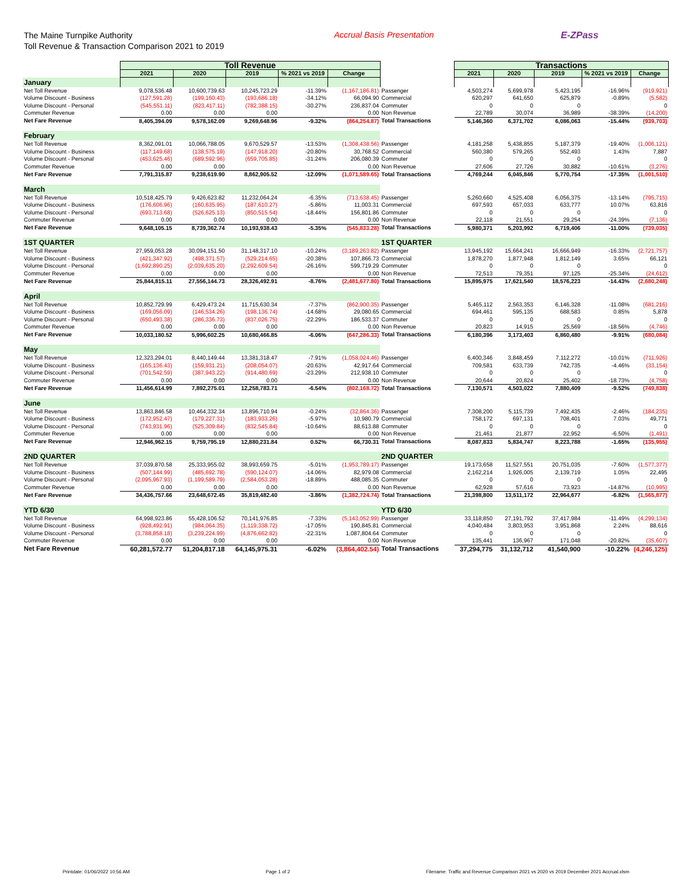The Maine Turnpike Authority
Toll Revenue & Transaction Comparison 2021 to 2019
Accrual Basis Presentation E-ZPass
| | Toll Revenue | | | | | | Transactions | | | | |
| | 2021 | 2020 | 2019 | % 2021 vs 2019 | Change | | 2021 | 2020 | 2019 | % 2021 vs 2019 | Change |
| January | | | | | | | | | | | |
| Net Toll Revenue | 9,078,536.48 | 10,600,739.63 | 10,245,723.29 | -11.39% | (1,167,186.81) | Passenger | 4,503,274 | 5,699,978 | 5,423,195 | -16.96% | (919,921) |
| Volume Discount - Business | (127,591.28) | (199,160.43) | (193,686.18) | -34.12% | 66,094.90 | Commercial | 620,297 | 641,650 | 625,879 | -0.89% | (5,582) |
| Volume Discount - Personal | (545,551.11) | (823,417.11) | (782,388.15) | -30.27% | 236,837.04 | Commuter | 0 | 0 | 0 | | 0 |
| Commuter Revenue | 0.00 | 0.00 | 0.00 | | 0.00 | Non Revenue | 22,789 | 30,074 | 36,989 | -38.39% | (14,200) |
| Net Fare Revenue | 8,405,394.09 | 9,578,162.09 | 9,269,648.96 | -9.32% | (864,254.87) | Total Transactions | 5,146,360 | 6,371,702 | 6,086,063 | -15.44% | (939,703) |
| February | | | | | | | | | | | |
| Net Toll Revenue | 8,362,091.01 | 10,066,788.05 | 9,670,529.57 | -13.53% | (1,308,438.56) | Passenger | 4,181,258 | 5,438,855 | 5,187,379 | -19.40% | (1,006,121) |
| Volume Discount - Business | (117,149.68) | (138,575.19) | (147,918.20) | -20.80% | 30,768.52 | Commercial | 560,380 | 579,265 | 552,493 | 1.43% | 7,887 |
| Volume Discount - Personal | (453,625.46) | (689,592.96) | (659,705.85) | -31.24% | 206,080.39 | Commuter | 0 | 0 | 0 | | 0 |
| Commuter Revenue | 0.00 | 0.00 | | | 0.00 | Non Revenue | 27,606 | 27,726 | 30,882 | -10.61% | (3,276) |
| Net Fare Revenue | 7,791,315.87 | 9,238,619.90 | 8,862,905.52 | -12.09% | (1,071,589.65) | Total Transactions | 4,769,244 | 6,045,846 | 5,770,754 | -17.35% | (1,001,510) |
| March | | | | | | | | | | | |
| Net Toll Revenue | 10,518,425.79 | 9,426,623.82 | 11,232,064.24 | -6.35% | (713,638.45) | Passenger | 5,260,660 | 4,525,408 | 6,056,375 | -13.14% | (795,715) |
| Volume Discount - Business | (176,606.96) | (160,635.95) | (187,610.27) | -5.86% | 11,003.31 | Commercial | 697,593 | 657,033 | 633,777 | 10.07% | 63,816 |
| Volume Discount - Personal | (693,713.68) | (526,625.13) | (850,515.54) | -18.44% | 156,801.86 | Commuter | 0 | 0 | 0 | | 0 |
| Commuter Revenue | 0.00 | 0.00 | 0.00 | | 0.00 | Non Revenue | 22,118 | 21,551 | 29,254 | -24.39% | (7,136) |
| Net Fare Revenue | 9,648,105.15 | 8,739,362.74 | 10,193,938.43 | -5.35% | (545,833.28) | Total Transactions | 5,980,371 | 5,203,992 | 6,719,406 | -11.00% | (739,035) |
| 1ST QUARTER | | | | | | 1ST QUARTER | | | | | |
| Net Toll Revenue | 27,959,053.28 | 30,094,151.50 | 31,148,317.10 | -10.24% | (3,189,263.82) | Passenger | 13,945,192 | 15,664,241 | 16,666,949 | -16.33% | (2,721,757) |
| Volume Discount - Business | (421,347.92) | (498,371.57) | (529,214.65) | -20.38% | 107,866.73 | Commercial | 1,878,270 | 1,877,948 | 1,812,149 | 3.65% | 66,121 |
| Volume Discount - Personal | (1,692,890.25) | (2,039,635.20) | (2,292,609.54) | -26.16% | 599,719.29 | Commuter | 0 | 0 | 0 | | 0 |
| Commuter Revenue | 0.00 | 0.00 | 0.00 | | 0.00 | Non Revenue | 72,513 | 79,351 | 97,125 | -25.34% | (24,612) |
| Net Fare Revenue | 25,844,815.11 | 27,556,144.73 | 28,326,492.91 | -8.76% | (2,481,677.80) | Total Transactions | 15,895,975 | 17,621,540 | 18,576,223 | -14.43% | (2,680,248) |
| April | | | | | | | | | | | |
| Net Toll Revenue | 10,852,729.99 | 6,429,473.24 | 11,715,630.34 | -7.37% | (862,900.35) | Passenger | 5,465,112 | 2,563,353 | 6,146,328 | -11.08% | (681,216) |
| Volume Discount - Business | (169,056.09) | (146,534.26) | (198,136.74) | -14.68% | 29,080.65 | Commercial | 694,461 | 595,135 | 688,583 | 0.85% | 5,878 |
| Volume Discount - Personal | (650,493.38) | (286,336.73) | (837,026.75) | -22.29% | 186,533.37 | Commuter | 0 | 0 | 0 | | 0 |
| Commuter Revenue | 0.00 | 0.00 | 0.00 | | 0.00 | Non Revenue | 20,823 | 14,915 | 25,569 | -18.56% | (4,746) |
| Net Fare Revenue | 10,033,180.52 | 5,996,602.25 | 10,680,466.85 | -6.06% | (647,286.33) | Total Transactions | 6,180,396 | 3,173,403 | 6,860,480 | -9.91% | (680,084) |
| May | | | | | | | | | | | |
| Net Toll Revenue | 12,323,294.01 | 8,440,149.44 | 13,381,318.47 | -7.91% | (1,058,024.46) | Passenger | 6,400,346 | 3,848,459 | 7,112,272 | -10.01% | (711,926) |
| Volume Discount - Business | (165,136.43) | (159,931.21) | (208,054.07) | -20.63% | 42,917.64 | Commercial | 709,581 | 633,739 | 742,735 | -4.46% | (33,154) |
| Volume Discount - Personal | (701,542.59) | (387,943.22) | (914,480.69) | -23.29% | 212,938.10 | Commuter | 0 | 0 | 0 | | 0 |
| Commuter Revenue | 0.00 | 0.00 | 0.00 | | 0.00 | Non Revenue | 20,644 | 20,824 | 25,402 | -18.73% | (4,758) |
| Net Fare Revenue | 11,456,614.99 | 7,892,275.01 | 12,258,783.71 | -6.54% | (802,168.72) | Total Transactions | 7,130,571 | 4,503,022 | 7,880,409 | -9.52% | (749,838) |
| June | | | | | | | | | | | |
| Net Toll Revenue | 13,863,846.58 | 10,464,332.34 | 13,896,710.94 | -0.24% | (32,864.36) | Passenger | 7,308,200 | 5,115,739 | 7,492,435 | -2.46% | (184,235) |
| Volume Discount - Business | (172,952.47) | (179,227.31) | (183,933.26) | -5.97% | 10,980.79 | Commercial | 758,172 | 697,131 | 708,401 | 7.03% | 49,771 |
| Volume Discount - Personal | (743,931.96) | (525,309.84) | (832,545.84) | -10.64% | 88,613.88 | Commuter | 0 | 0 | 0 | | 0 |
| Commuter Revenue | 0.00 | 0.00 | 0.00 | | 0.00 | Non Revenue | 21,461 | 21,877 | 22,952 | -6.50% | (1,491) |
| Net Fare Revenue | 12,946,962.15 | 9,759,795.19 | 12,880,231.84 | 0.52% | 66,730.31 | Total Transactions | 8,087,833 | 5,834,747 | 8,223,788 | -1.65% | (135,955) |
| 2ND QUARTER | | | | | | 2ND QUARTER | | | | | |
| Net Toll Revenue | 37,039,870.58 | 25,333,955.02 | 38,993,659.75 | -5.01% | (1,953,789.17) | Passenger | 19,173,658 | 11,527,551 | 20,751,035 | -7.60% | (1,577,377) |
| Volume Discount - Business | (507,144.99) | (485,692.78) | (590,124.07) | -14.06% | 82,979.08 | Commercial | 2,162,214 | 1,926,005 | 2,139,719 | 1.05% | 22,495 |
| Volume Discount - Personal | (2,095,967.93) | (1,199,589.79) | (2,584,053.28) | -18.89% | 488,085.35 | Commuter | 0 | 0 | 0 | | 0 |
| Commuter Revenue | 0.00 | 0.00 | 0.00 | | 0.00 | Non Revenue | 62,928 | 57,616 | 73,923 | -14.87% | (10,995) |
| Net Fare Revenue | 34,436,757.66 | 23,648,672.45 | 35,819,482.40 | -3.86% | (1,382,724.74) | Total Transactions | 21,398,800 | 13,511,172 | 22,964,677 | -6.82% | (1,565,877) |
| YTD 6/30 | | | | | | YTD 6/30 | | | | | |
| Net Toll Revenue | 64,998,923.86 | 55,428,106.52 | 70,141,976.85 | -7.33% | (5,143,052.99) | Passenger | 33,118,850 | 27,191,792 | 37,417,984 | -11.49% | (4,299,134) |
| Volume Discount - Business | (928,492.91) | (984,064.35) | (1,119,338.72) | -17.05% | 190,845.81 | Commercial | 4,040,484 | 3,803,953 | 3,951,868 | 2.24% | 88,616 |
| Volume Discount - Personal | (3,788,858.18) | (3,239,224.99) | (4,876,662.82) | -22.31% | 1,087,804.64 | Commuter | 0 | 0 | 0 | | 0 |
| Commuter Revenue | 0.00 | 0.00 | 0.00 | | 0.00 | Non Revenue | 135,441 | 136,967 | 171,048 | -20.82% | (35,607) |
| Net Fare Revenue | 60,281,572.77 | 51,204,817.18 | 64,145,975.31 | -6.02% | (3,864,402.54) | Total Transactions | 37,294,775 | 31,132,712 | 41,540,900 | -10.22% | (4,246,125) |
Printdate: 01/06/2022 10:56 AM Page 1 of 2 Filename: Traffic and Revenue Comparison 2021 vs 2020 vs 2019 December 2021 Accrual.xlsm